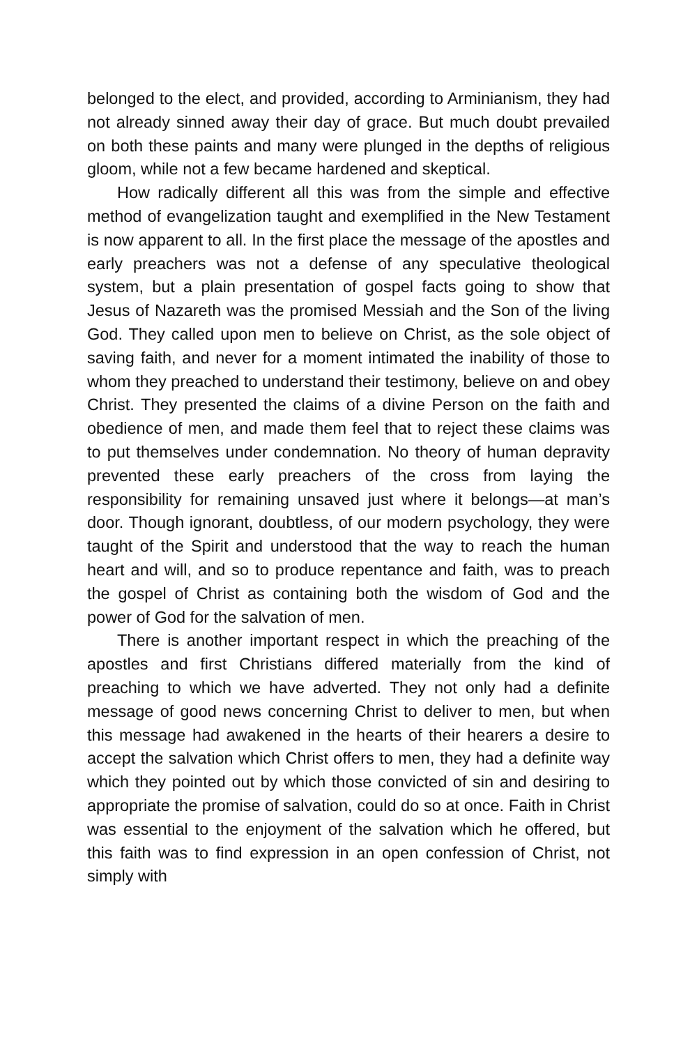belonged to the elect, and provided, according to Arminianism, they had not already sinned away their day of grace. But much doubt prevailed on both these paints and many were plunged in the depths of religious gloom, while not a few became hardened and skeptical.
How radically different all this was from the simple and effective method of evangelization taught and exemplified in the New Testament is now apparent to all. In the first place the message of the apostles and early preachers was not a defense of any speculative theological system, but a plain presentation of gospel facts going to show that Jesus of Nazareth was the promised Messiah and the Son of the living God. They called upon men to believe on Christ, as the sole object of saving faith, and never for a moment intimated the inability of those to whom they preached to understand their testimony, believe on and obey Christ. They presented the claims of a divine Person on the faith and obedience of men, and made them feel that to reject these claims was to put themselves under condemnation. No theory of human depravity prevented these early preachers of the cross from laying the responsibility for remaining unsaved just where it belongs—at man’s door. Though ignorant, doubtless, of our modern psychology, they were taught of the Spirit and understood that the way to reach the human heart and will, and so to produce repentance and faith, was to preach the gospel of Christ as containing both the wisdom of God and the power of God for the salvation of men.
There is another important respect in which the preaching of the apostles and first Christians differed materially from the kind of preaching to which we have adverted. They not only had a definite message of good news concerning Christ to deliver to men, but when this message had awakened in the hearts of their hearers a desire to accept the salvation which Christ offers to men, they had a definite way which they pointed out by which those convicted of sin and desiring to appropriate the promise of salvation, could do so at once. Faith in Christ was essential to the enjoyment of the salvation which he offered, but this faith was to find expression in an open confession of Christ, not simply with